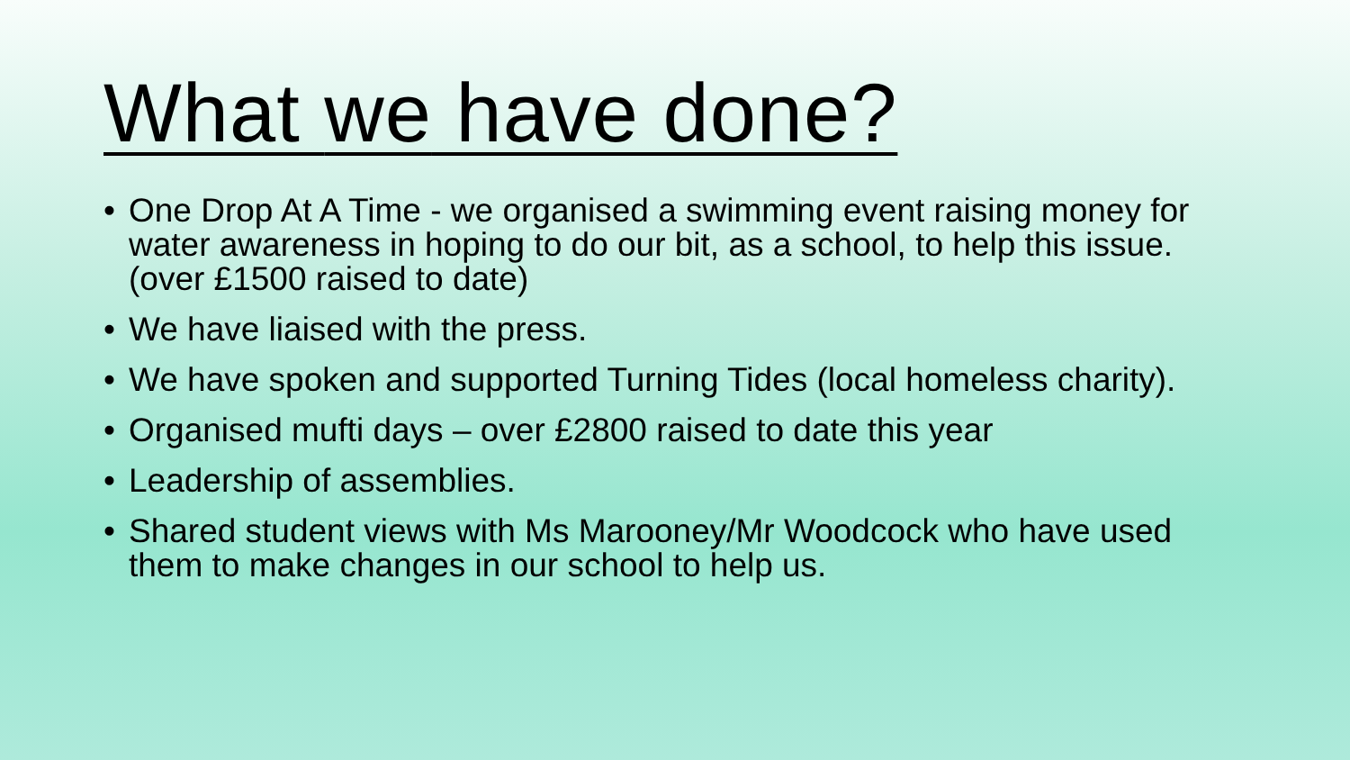What we have done?
• One Drop At A Time - we organised a swimming event raising money for water awareness in hoping to do our bit, as a school, to help this issue. (over £1500 raised to date)
• We have liaised with the press.
• We have spoken and supported Turning Tides (local homeless charity).
• Organised mufti days – over £2800 raised to date this year
• Leadership of assemblies.
• Shared student views with Ms Marooney/Mr Woodcock who have used them to make changes in our school to help us.